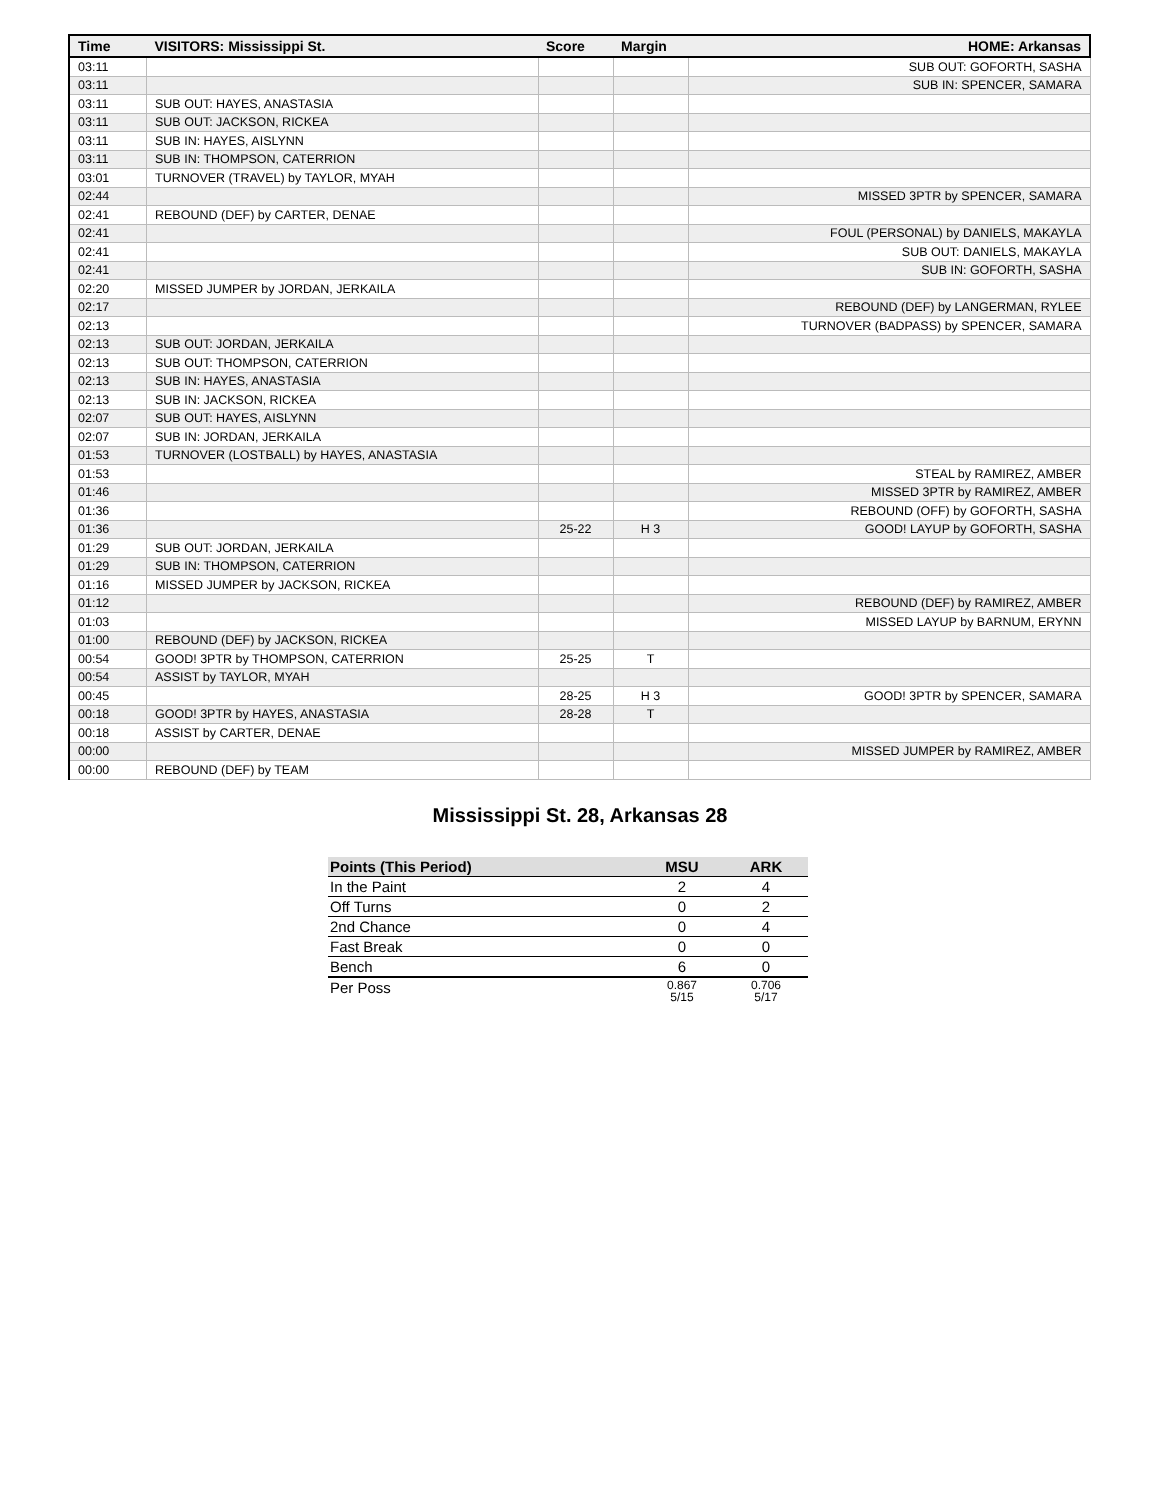| Time | VISITORS: Mississippi St. | Score | Margin | HOME: Arkansas |
| --- | --- | --- | --- | --- |
| 03:11 | | | | SUB OUT: GOFORTH, SASHA |
| 03:11 | | | | SUB IN: SPENCER, SAMARA |
| 03:11 | SUB OUT: HAYES, ANASTASIA | | | |
| 03:11 | SUB OUT: JACKSON, RICKEA | | | |
| 03:11 | SUB IN: HAYES, AISLYNN | | | |
| 03:11 | SUB IN: THOMPSON, CATERRION | | | |
| 03:01 | TURNOVER (TRAVEL) by TAYLOR, MYAH | | | |
| 02:44 | | | | MISSED 3PTR by SPENCER, SAMARA |
| 02:41 | REBOUND (DEF) by CARTER, DENAE | | | |
| 02:41 | | | | FOUL (PERSONAL) by DANIELS, MAKAYLA |
| 02:41 | | | | SUB OUT: DANIELS, MAKAYLA |
| 02:41 | | | | SUB IN: GOFORTH, SASHA |
| 02:20 | MISSED JUMPER by JORDAN, JERKAILA | | | |
| 02:17 | | | | REBOUND (DEF) by LANGERMAN, RYLEE |
| 02:13 | | | | TURNOVER (BADPASS) by SPENCER, SAMARA |
| 02:13 | SUB OUT: JORDAN, JERKAILA | | | |
| 02:13 | SUB OUT: THOMPSON, CATERRION | | | |
| 02:13 | SUB IN: HAYES, ANASTASIA | | | |
| 02:13 | SUB IN: JACKSON, RICKEA | | | |
| 02:07 | SUB OUT: HAYES, AISLYNN | | | |
| 02:07 | SUB IN: JORDAN, JERKAILA | | | |
| 01:53 | TURNOVER (LOSTBALL) by HAYES, ANASTASIA | | | |
| 01:53 | | | | STEAL by RAMIREZ, AMBER |
| 01:46 | | | | MISSED 3PTR by RAMIREZ, AMBER |
| 01:36 | | | | REBOUND (OFF) by GOFORTH, SASHA |
| 01:36 | | 25-22 | H 3 | GOOD! LAYUP by GOFORTH, SASHA |
| 01:29 | SUB OUT: JORDAN, JERKAILA | | | |
| 01:29 | SUB IN: THOMPSON, CATERRION | | | |
| 01:16 | MISSED JUMPER by JACKSON, RICKEA | | | |
| 01:12 | | | | REBOUND (DEF) by RAMIREZ, AMBER |
| 01:03 | | | | MISSED LAYUP by BARNUM, ERYNN |
| 01:00 | REBOUND (DEF) by JACKSON, RICKEA | | | |
| 00:54 | GOOD! 3PTR by THOMPSON, CATERRION | 25-25 | T | |
| 00:54 | ASSIST by TAYLOR, MYAH | | | |
| 00:45 | | 28-25 | H 3 | GOOD! 3PTR by SPENCER, SAMARA |
| 00:18 | GOOD! 3PTR by HAYES, ANASTASIA | 28-28 | T | |
| 00:18 | ASSIST by CARTER, DENAE | | | |
| 00:00 | | | | MISSED JUMPER by RAMIREZ, AMBER |
| 00:00 | REBOUND (DEF) by TEAM | | | |
Mississippi St. 28, Arkansas 28
| Points (This Period) | MSU | ARK |
| --- | --- | --- |
| In the Paint | 2 | 4 |
| Off Turns | 0 | 2 |
| 2nd Chance | 0 | 4 |
| Fast Break | 0 | 0 |
| Bench | 6 | 0 |
| Per Poss | 0.867 5/15 | 0.706 5/17 |